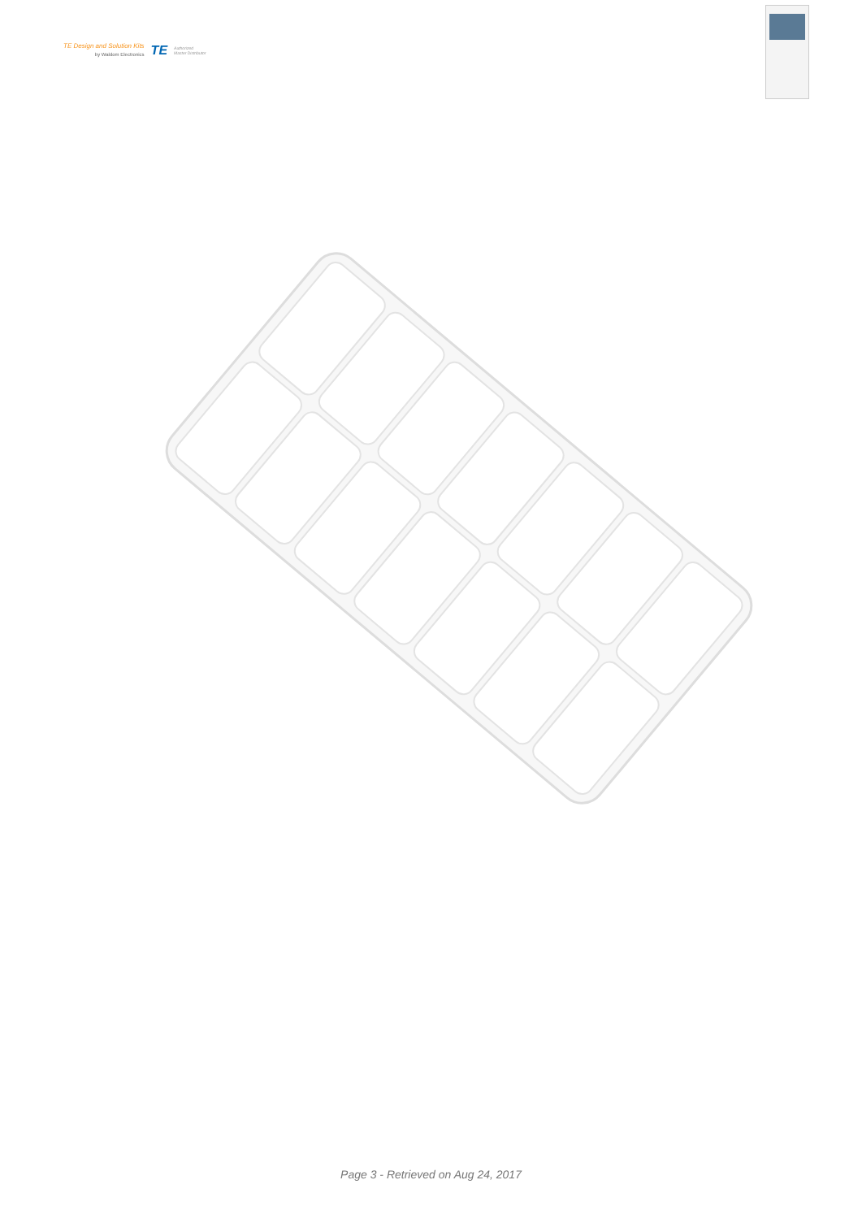TE Design and Solution Kits
by Waldom Electronics
TE
Authorized
Master Distributor
Page 3 - Retrieved on Aug 24, 2017